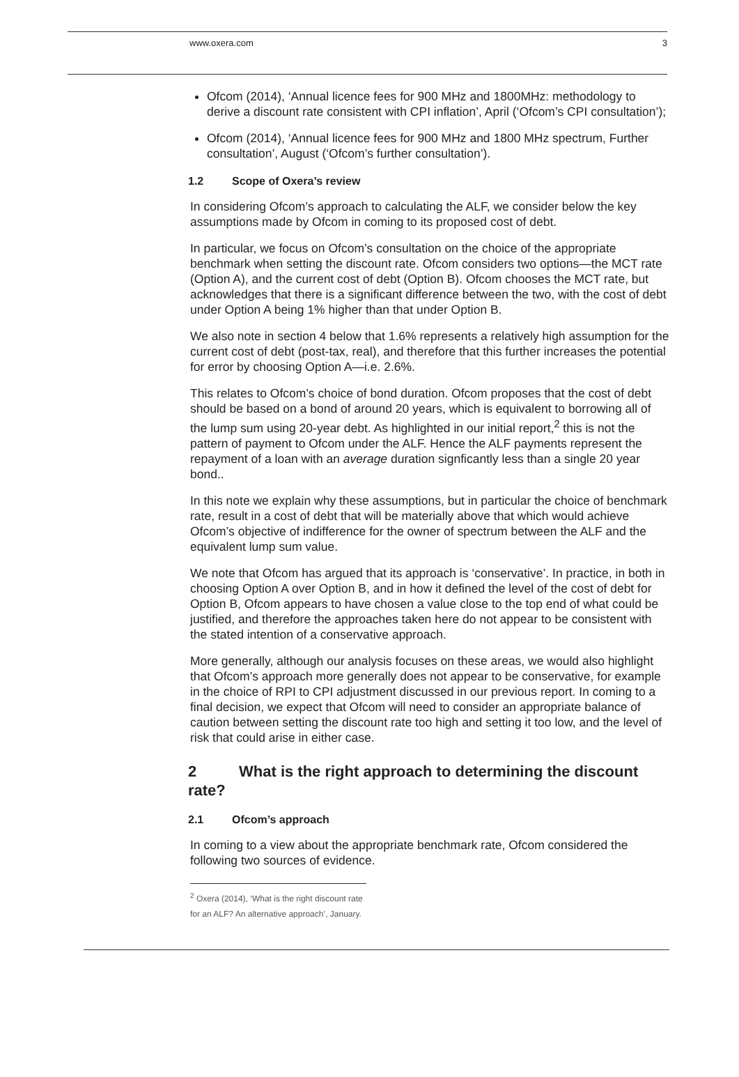www.oxera.com 3
Ofcom (2014), ‘Annual licence fees for 900 MHz and 1800MHz: methodology to derive a discount rate consistent with CPI inflation’, April (‘Ofcom’s CPI consultation’);
Ofcom (2014), ‘Annual licence fees for 900 MHz and 1800 MHz spectrum, Further consultation’, August (‘Ofcom’s further consultation’).
1.2 Scope of Oxera’s review
In considering Ofcom’s approach to calculating the ALF, we consider below the key assumptions made by Ofcom in coming to its proposed cost of debt.
In particular, we focus on Ofcom’s consultation on the choice of the appropriate benchmark when setting the discount rate. Ofcom considers two options—the MCT rate (Option A), and the current cost of debt (Option B). Ofcom chooses the MCT rate, but acknowledges that there is a significant difference between the two, with the cost of debt under Option A being 1% higher than that under Option B.
We also note in section 4 below that 1.6% represents a relatively high assumption for the current cost of debt (post-tax, real), and therefore that this further increases the potential for error by choosing Option A—i.e. 2.6%.
This relates to Ofcom’s choice of bond duration. Ofcom proposes that the cost of debt should be based on a bond of around 20 years, which is equivalent to borrowing all of the lump sum using 20-year debt. As highlighted in our initial report,<sup>2</sup> this is not the pattern of payment to Ofcom under the ALF. Hence the ALF payments represent the repayment of a loan with an average duration signficantly less than a single 20 year bond..
In this note we explain why these assumptions, but in particular the choice of benchmark rate, result in a cost of debt that will be materially above that which would achieve Ofcom’s objective of indifference for the owner of spectrum between the ALF and the equivalent lump sum value.
We note that Ofcom has argued that its approach is ‘conservative’. In practice, in both in choosing Option A over Option B, and in how it defined the level of the cost of debt for Option B, Ofcom appears to have chosen a value close to the top end of what could be justified, and therefore the approaches taken here do not appear to be consistent with the stated intention of a conservative approach.
More generally, although our analysis focuses on these areas, we would also highlight that Ofcom’s approach more generally does not appear to be conservative, for example in the choice of RPI to CPI adjustment discussed in our previous report. In coming to a final decision, we expect that Ofcom will need to consider an appropriate balance of caution between setting the discount rate too high and setting it too low, and the level of risk that could arise in either case.
2 What is the right approach to determining the discount rate?
2.1 Ofcom’s approach
In coming to a view about the appropriate benchmark rate, Ofcom considered the following two sources of evidence.
<sup>2</sup> Oxera (2014), ‘What is the right discount rate for an ALF? An alternative approach’, January.